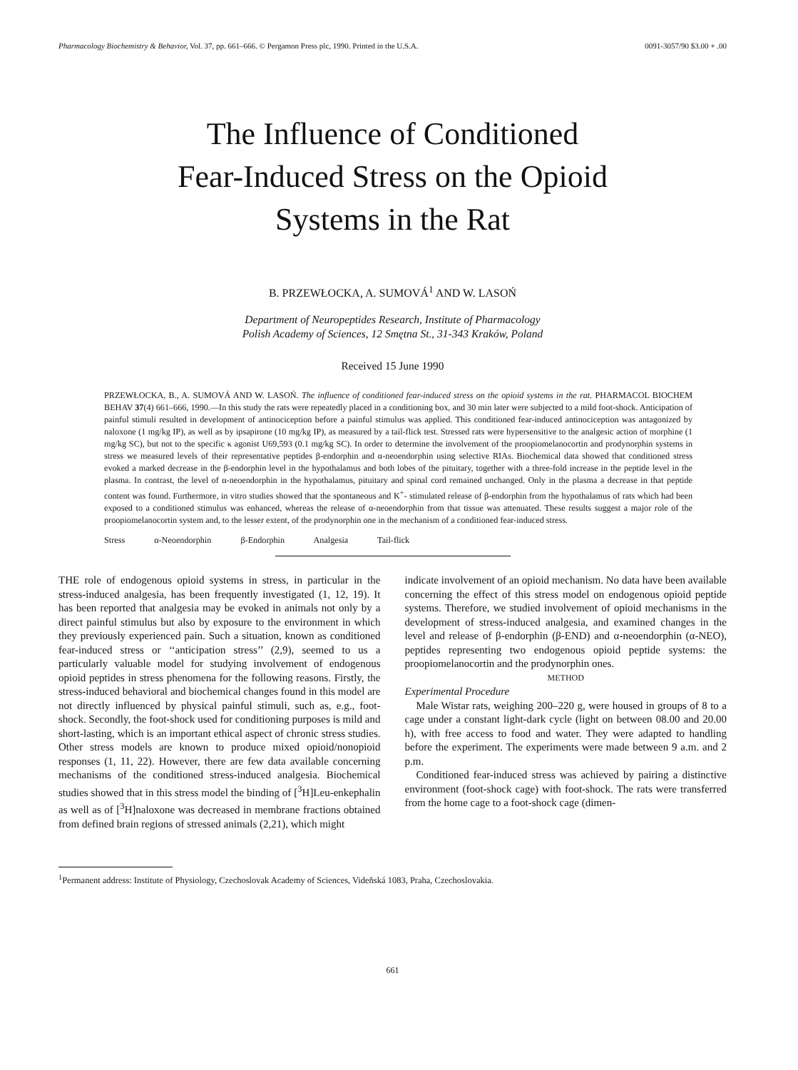Pharmacology Biochemistry & Behavior, Vol. 37, pp. 661–666. © Pergamon Press plc, 1990. Printed in the U.S.A. 0091-3057/90 $3.00 + .00
The Influence of Conditioned
Fear-Induced Stress on the Opioid
Systems in the Rat
B. PRZEWŁOCKA, A. SUMOVÁ<sup>1</sup> AND W. LASOŃ
Department of Neuropeptides Research, Institute of Pharmacology
Polish Academy of Sciences, 12 Smętna St., 31-343 Kraków, Poland
Received 15 June 1990
PRZEWŁOCKA, B., A. SUMOVÁ AND W. LASOŃ. The influence of conditioned fear-induced stress on the opioid systems in the rat. PHARMACOL BIOCHEM BEHAV 37(4) 661–666, 1990.—In this study the rats were repeatedly placed in a conditioning box, and 30 min later were subjected to a mild foot-shock. Anticipation of painful stimuli resulted in development of antinociception before a painful stimulus was applied. This conditioned fear-induced antinociception was antagonized by naloxone (1 mg/kg IP), as well as by ipsapirone (10 mg/kg IP), as measured by a tail-flick test. Stressed rats were hypersensitive to the analgesic action of morphine (1 mg/kg SC), but not to the specific κ agonist U69,593 (0.1 mg/kg SC). In order to determine the involvement of the proopiomelanocortin and prodynorphin systems in stress we measured levels of their representative peptides β-endorphin and α-neoendorphin using selective RIAs. Biochemical data showed that conditioned stress evoked a marked decrease in the β-endorphin level in the hypothalamus and both lobes of the pituitary, together with a three-fold increase in the peptide level in the plasma. In contrast, the level of α-neoendorphin in the hypothalamus, pituitary and spinal cord remained unchanged. Only in the plasma a decrease in that peptide content was found. Furthermore, in vitro studies showed that the spontaneous and K<sup>+</sup>- stimulated release of β-endorphin from the hypothalamus of rats which had been exposed to a conditioned stimulus was enhanced, whereas the release of α-neoendorphin from that tissue was attenuated. These results suggest a major role of the proopiomelanocortin system and, to the lesser extent, of the prodynorphin one in the mechanism of a conditioned fear-induced stress.
Stress α-Neoendorphin β-Endorphin Analgesia Tail-flick
THE role of endogenous opioid systems in stress, in particular in the stress-induced analgesia, has been frequently investigated (1, 12, 19). It has been reported that analgesia may be evoked in animals not only by a direct painful stimulus but also by exposure to the environment in which they previously experienced pain. Such a situation, known as conditioned fear-induced stress or ‘‘anticipation stress’’ (2,9), seemed to us a particularly valuable model for studying involvement of endogenous opioid peptides in stress phenomena for the following reasons. Firstly, the stress-induced behavioral and biochemical changes found in this model are not directly influenced by physical painful stimuli, such as, e.g., foot-shock. Secondly, the foot-shock used for conditioning purposes is mild and short-lasting, which is an important ethical aspect of chronic stress studies. Other stress models are known to produce mixed opioid/nonopioid responses (1, 11, 22). However, there are few data available concerning mechanisms of the conditioned stress-induced analgesia. Biochemical studies showed that in this stress model the binding of [<sup>3</sup>H]Leu-enkephalin as well as of [<sup>3</sup>H]naloxone was decreased in membrane fractions obtained from defined brain regions of stressed animals (2,21), which might
indicate involvement of an opioid mechanism. No data have been available concerning the effect of this stress model on endogenous opioid peptide systems. Therefore, we studied involvement of opioid mechanisms in the development of stress-induced analgesia, and examined changes in the level and release of β-endorphin (β-END) and α-neoendorphin (α-NEO), peptides representing two endogenous opioid peptide systems: the proopiomelanocortin and the prodynorphin ones.
METHOD
Experimental Procedure
Male Wistar rats, weighing 200–220 g, were housed in groups of 8 to a cage under a constant light-dark cycle (light on between 08.00 and 20.00 h), with free access to food and water. They were adapted to handling before the experiment. The experiments were made between 9 a.m. and 2 p.m.
Conditioned fear-induced stress was achieved by pairing a distinctive environment (foot-shock cage) with foot-shock. The rats were transferred from the home cage to a foot-shock cage (dimen-
<sup>1</sup> Permanent address: Institute of Physiology, Czechoslovak Academy of Sciences, Videňská 1083, Praha, Czechoslovakia.
661